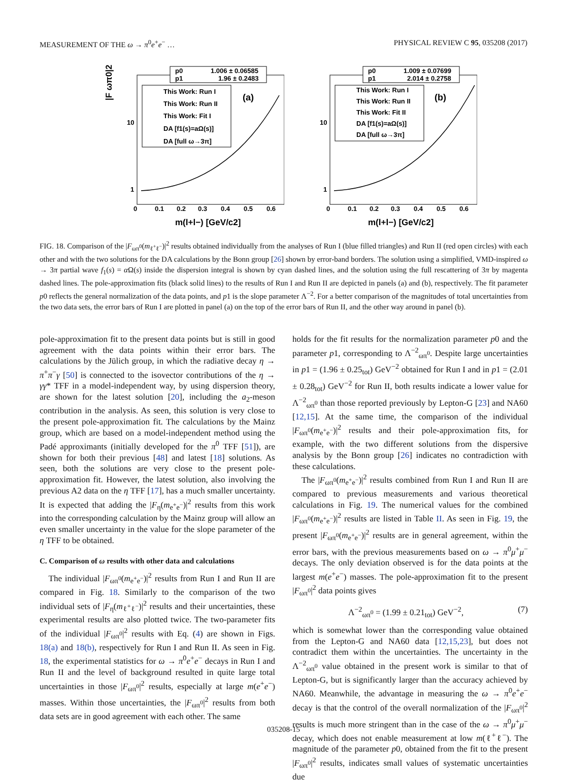MEASUREMENT OF THE ω → π<sup>0</sup>e<sup>+</sup>e<sup>−</sup> … PHYSICAL REVIEW C 95, 035208 (2017)
p0
1.006 ± 0.06585
p1
1.96 ± 0.2483
This Work: Run I
This Work: Run II
This Work: Fit I
DA [f1(s)=aΩ(s)]
DA [full ω→3π]
(a)
10
1
0
0.1
0.2
0.3
0.4
0.5
0.6
m(l+l−) [GeV/c2]
|F ωπ0|2
p0
1.009 ± 0.07699
p1
2.014 ± 0.2758
This Work: Run I
This Work: Run II
This Work: Fit II
DA [f1(s)=aΩ(s)]
DA [full ω→3π]
(b)
10
1
0
0.1
0.2
0.3
0.4
0.5
0.6
m(l+l−) [GeV/c2]
FIG. 18. Comparison of the |F<sub>ωπ<sup>0</sup></sub>(m<sub>ℓ<sup>+</sup>ℓ<sup>−</sup></sub>)|<sup>2</sup> results obtained individually from the analyses of Run I (blue filled triangles) and Run II (red open circles) with each other and with the two solutions for the DA calculations by the Bonn group [26] shown by error-band borders. The solution using a simplified, VMD-inspired ω → 3π partial wave f<sub>1</sub>(s) = α Ω(s) inside the dispersion integral is shown by cyan dashed lines, and the solution using the full rescattering of 3π by magenta dashed lines. The pole-approximation fits (black solid lines) to the results of Run I and Run II are depicted in panels (a) and (b), respectively. The fit parameter p0 reflects the general normalization of the data points, and p1 is the slope parameter Λ<sup>−2</sup>. For a better comparison of the magnitudes of total uncertainties from the two data sets, the error bars of Run I are plotted in panel (a) on the top of the error bars of Run II, and the other way around in panel (b).
pole-approximation fit to the present data points but is still in good agreement with the data points within their error bars. The calculations by the Jülich group, in which the radiative decay η → π<sup>+</sup>π<sup>−</sup>γ [50] is connected to the isovector contributions of the η → γγ* TFF in a model-independent way, by using dispersion theory, are shown for the latest solution [20], including the a<sub>2</sub>-meson contribution in the analysis. As seen, this solution is very close to the present pole-approximation fit. The calculations by the Mainz group, which are based on a model-independent method using the Padé approximants (initially developed for the π<sup>0</sup> TFF [51]), are shown for both their previous [48] and latest [18] solutions. As seen, both the solutions are very close to the present pole-approximation fit. However, the latest solution, also involving the previous A2 data on the η TFF [17], has a much smaller uncertainty. It is expected that adding the |F<sub>η</sub>(m<sub>e<sup>+</sup>e<sup>−</sup></sub>)|<sup>2</sup> results from this work into the corresponding calculation by the Mainz group will allow an even smaller uncertainty in the value for the slope parameter of the η TFF to be obtained.
C. Comparison of ω results with other data and calculations
The individual |F<sub>ωπ<sup>0</sup></sub>(m<sub>e<sup>+</sup>e<sup>−</sup></sub>)|<sup>2</sup> results from Run I and Run II are compared in Fig. 18. Similarly to the comparison of the two individual sets of |F<sub>η</sub>(m<sub>ℓ<sup>+</sup>ℓ<sup>−</sup></sub>)|<sup>2</sup> results and their uncertainties, these experimental results are also plotted twice. The two-parameter fits of the individual |F<sub>ωπ<sup>0</sup></sub>|<sup>2</sup> results with Eq. (4) are shown in Figs. 18(a) and 18(b), respectively for Run I and Run II. As seen in Fig. 18, the experimental statistics for ω → π<sup>0</sup>e<sup>+</sup>e<sup>−</sup> decays in Run I and Run II and the level of background resulted in quite large total uncertainties in those |F<sub>ωπ<sup>0</sup></sub>|<sup>2</sup> results, especially at large m(e<sup>+</sup>e<sup>−</sup>) masses. Within those uncertainties, the |F<sub>ωπ<sup>0</sup></sub>|<sup>2</sup> results from both data sets are in good agreement with each other. The same
holds for the fit results for the normalization parameter p0 and the parameter p1, corresponding to Λ<sup>−2</sup><sub>ωπ<sup>0</sup></sub>. Despite large uncertainties in p1 = (1.96 ± 0.25<sub>tot</sub>) GeV<sup>−2</sup> obtained for Run I and in p1 = (2.01 ± 0.28<sub>tot</sub>) GeV<sup>−2</sup> for Run II, both results indicate a lower value for Λ<sup>−2</sup><sub>ωπ<sup>0</sup></sub> than those reported previously by Lepton-G [23] and NA60 [12,15]. At the same time, the comparison of the individual |F<sub>ωπ<sup>0</sup></sub>(m<sub>e<sup>+</sup>e<sup>−</sup></sub>)|<sup>2</sup> results and their pole-approximation fits, for example, with the two different solutions from the dispersive analysis by the Bonn group [26] indicates no contradiction with these calculations.
The |F<sub>ωπ<sup>0</sup></sub>(m<sub>e<sup>+</sup>e<sup>−</sup></sub>)|<sup>2</sup> results combined from Run I and Run II are compared to previous measurements and various theoretical calculations in Fig. 19. The numerical values for the combined |F<sub>ωπ<sup>0</sup></sub>(m<sub>e<sup>+</sup>e<sup>−</sup></sub>)|<sup>2</sup> results are listed in Table II. As seen in Fig. 19, the present |F<sub>ωπ<sup>0</sup></sub>(m<sub>e<sup>+</sup>e<sup>−</sup></sub>)|<sup>2</sup> results are in general agreement, within the error bars, with the previous measurements based on ω → π<sup>0</sup>μ<sup>+</sup>μ<sup>−</sup> decays. The only deviation observed is for the data points at the largest m(e<sup>+</sup>e<sup>−</sup>) masses. The pole-approximation fit to the present |F<sub>ωπ<sup>0</sup></sub>|<sup>2</sup> data points gives
Λ<sup>−2</sup><sub>ωπ<sup>0</sup></sub> = (1.99 ± 0.21<sub>tot</sub>) GeV<sup>−2</sup>, (7)
which is somewhat lower than the corresponding value obtained from the Lepton-G and NA60 data [12,15,23], but does not contradict them within the uncertainties. The uncertainty in the Λ<sup>−2</sup><sub>ωπ<sup>0</sup></sub> value obtained in the present work is similar to that of Lepton-G, but is significantly larger than the accuracy achieved by NA60. Meanwhile, the advantage in measuring the ω → π<sup>0</sup>e<sup>+</sup>e<sup>−</sup> decay is that the control of the overall normalization of the |F<sub>ωπ<sup>0</sup></sub>|<sup>2</sup> results is much more stringent than in the case of the ω → π<sup>0</sup>μ<sup>+</sup>μ<sup>−</sup> decay, which does not enable measurement at low m(ℓ<sup>+</sup>ℓ<sup>−</sup>). The magnitude of the parameter p0, obtained from the fit to the present |F<sub>ωπ<sup>0</sup></sub>|<sup>2</sup> results, indicates small values of systematic uncertainties due
035208-15